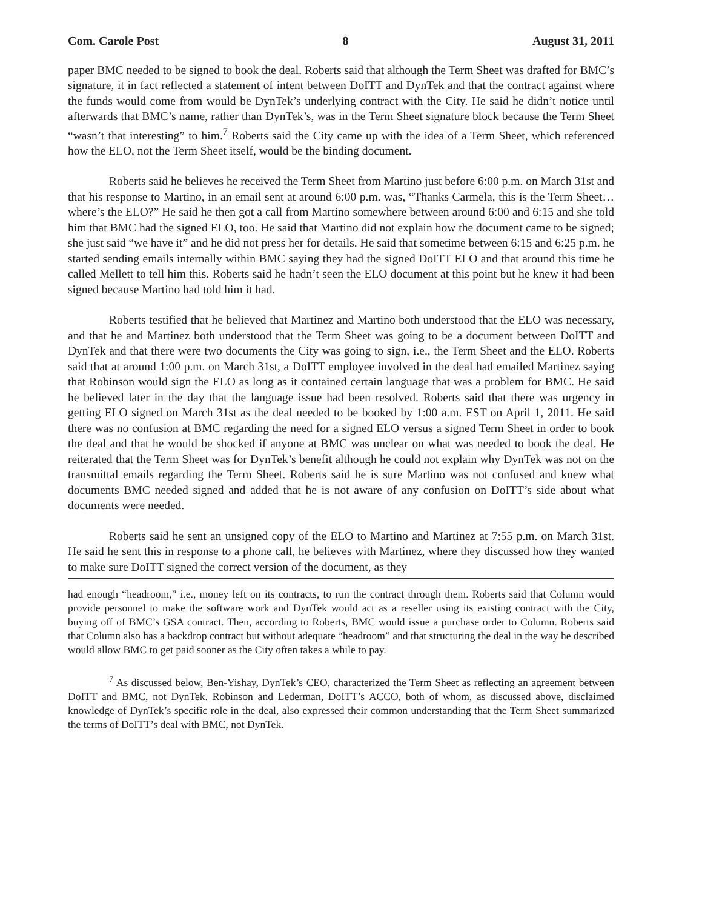Com. Carole Post 8 August 31, 2011
paper BMC needed to be signed to book the deal. Roberts said that although the Term Sheet was drafted for BMC’s signature, it in fact reflected a statement of intent between DoITT and DynTek and that the contract against where the funds would come from would be DynTek’s underlying contract with the City. He said he didn’t notice until afterwards that BMC’s name, rather than DynTek’s, was in the Term Sheet signature block because the Term Sheet “wasn’t that interesting” to him.<sup>7</sup> Roberts said the City came up with the idea of a Term Sheet, which referenced how the ELO, not the Term Sheet itself, would be the binding document.
Roberts said he believes he received the Term Sheet from Martino just before 6:00 p.m. on March 31st and that his response to Martino, in an email sent at around 6:00 p.m. was, “Thanks Carmela, this is the Term Sheet… where’s the ELO?” He said he then got a call from Martino somewhere between around 6:00 and 6:15 and she told him that BMC had the signed ELO, too. He said that Martino did not explain how the document came to be signed; she just said “we have it” and he did not press her for details. He said that sometime between 6:15 and 6:25 p.m. he started sending emails internally within BMC saying they had the signed DoITT ELO and that around this time he called Mellett to tell him this. Roberts said he hadn’t seen the ELO document at this point but he knew it had been signed because Martino had told him it had.
Roberts testified that he believed that Martinez and Martino both understood that the ELO was necessary, and that he and Martinez both understood that the Term Sheet was going to be a document between DoITT and DynTek and that there were two documents the City was going to sign, i.e., the Term Sheet and the ELO. Roberts said that at around 1:00 p.m. on March 31st, a DoITT employee involved in the deal had emailed Martinez saying that Robinson would sign the ELO as long as it contained certain language that was a problem for BMC. He said he believed later in the day that the language issue had been resolved. Roberts said that there was urgency in getting ELO signed on March 31st as the deal needed to be booked by 1:00 a.m. EST on April 1, 2011. He said there was no confusion at BMC regarding the need for a signed ELO versus a signed Term Sheet in order to book the deal and that he would be shocked if anyone at BMC was unclear on what was needed to book the deal. He reiterated that the Term Sheet was for DynTek’s benefit although he could not explain why DynTek was not on the transmittal emails regarding the Term Sheet. Roberts said he is sure Martino was not confused and knew what documents BMC needed signed and added that he is not aware of any confusion on DoITT’s side about what documents were needed.
Roberts said he sent an unsigned copy of the ELO to Martino and Martinez at 7:55 p.m. on March 31st. He said he sent this in response to a phone call, he believes with Martinez, where they discussed how they wanted to make sure DoITT signed the correct version of the document, as they
had enough “headroom,” i.e., money left on its contracts, to run the contract through them. Roberts said that Column would provide personnel to make the software work and DynTek would act as a reseller using its existing contract with the City, buying off of BMC’s GSA contract. Then, according to Roberts, BMC would issue a purchase order to Column. Roberts said that Column also has a backdrop contract but without adequate “headroom” and that structuring the deal in the way he described would allow BMC to get paid sooner as the City often takes a while to pay.
<sup>7</sup> As discussed below, Ben-Yishay, DynTek’s CEO, characterized the Term Sheet as reflecting an agreement between DoITT and BMC, not DynTek. Robinson and Lederman, DoITT’s ACCO, both of whom, as discussed above, disclaimed knowledge of DynTek’s specific role in the deal, also expressed their common understanding that the Term Sheet summarized the terms of DoITT’s deal with BMC, not DynTek.